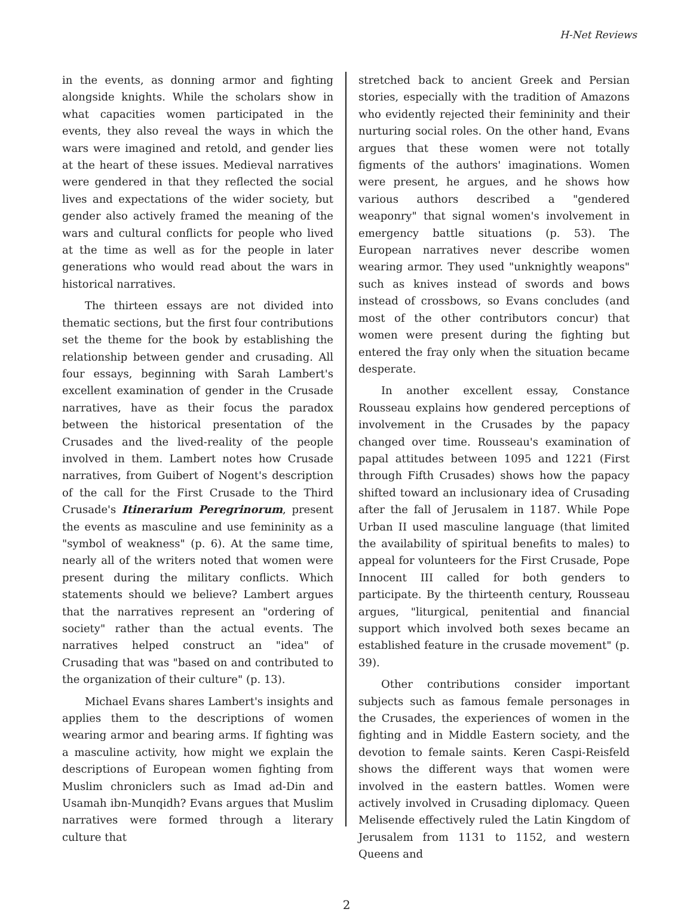H-Net Reviews
in the events, as donning armor and fighting alongside knights. While the scholars show in what capacities women participated in the events, they also reveal the ways in which the wars were imagined and retold, and gender lies at the heart of these issues. Medieval narratives were gendered in that they reflected the social lives and expectations of the wider society, but gender also actively framed the meaning of the wars and cultural conflicts for people who lived at the time as well as for the people in later generations who would read about the wars in historical narratives.
The thirteen essays are not divided into thematic sections, but the first four contributions set the theme for the book by establishing the relationship between gender and crusading. All four essays, beginning with Sarah Lambert's excellent examination of gender in the Crusade narratives, have as their focus the paradox between the historical presentation of the Crusades and the lived-reality of the people involved in them. Lambert notes how Crusade narratives, from Guibert of Nogent's description of the call for the First Crusade to the Third Crusade's Itinerarium Peregrinorum, present the events as masculine and use femininity as a "symbol of weakness" (p. 6). At the same time, nearly all of the writers noted that women were present during the military conflicts. Which statements should we believe? Lambert argues that the narratives represent an "ordering of society" rather than the actual events. The narratives helped construct an "idea" of Crusading that was "based on and contributed to the organization of their culture" (p. 13).
Michael Evans shares Lambert's insights and applies them to the descriptions of women wearing armor and bearing arms. If fighting was a masculine activity, how might we explain the descriptions of European women fighting from Muslim chroniclers such as Imad ad-Din and Usamah ibn-Munqidh? Evans argues that Muslim narratives were formed through a literary culture that
stretched back to ancient Greek and Persian stories, especially with the tradition of Amazons who evidently rejected their femininity and their nurturing social roles. On the other hand, Evans argues that these women were not totally figments of the authors' imaginations. Women were present, he argues, and he shows how various authors described a "gendered weaponry" that signal women's involvement in emergency battle situations (p. 53). The European narratives never describe women wearing armor. They used "unknightly weapons" such as knives instead of swords and bows instead of crossbows, so Evans concludes (and most of the other contributors concur) that women were present during the fighting but entered the fray only when the situation became desperate.
In another excellent essay, Constance Rousseau explains how gendered perceptions of involvement in the Crusades by the papacy changed over time. Rousseau's examination of papal attitudes between 1095 and 1221 (First through Fifth Crusades) shows how the papacy shifted toward an inclusionary idea of Crusading after the fall of Jerusalem in 1187. While Pope Urban II used masculine language (that limited the availability of spiritual benefits to males) to appeal for volunteers for the First Crusade, Pope Innocent III called for both genders to participate. By the thirteenth century, Rousseau argues, "liturgical, penitential and financial support which involved both sexes became an established feature in the crusade movement" (p. 39).
Other contributions consider important subjects such as famous female personages in the Crusades, the experiences of women in the fighting and in Middle Eastern society, and the devotion to female saints. Keren Caspi-Reisfeld shows the different ways that women were involved in the eastern battles. Women were actively involved in Crusading diplomacy. Queen Melisende effectively ruled the Latin Kingdom of Jerusalem from 1131 to 1152, and western Queens and
2